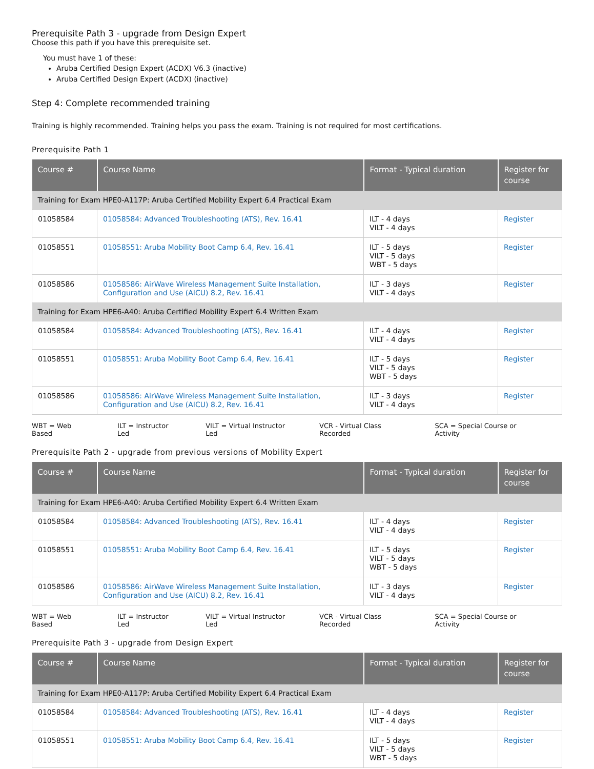Prerequisite Path 3 - upgrade from Design Expert
Choose this path if you have this prerequisite set.
You must have 1 of these:
Aruba Certified Design Expert (ACDX) V6.3 (inactive)
Aruba Certified Design Expert (ACDX) (inactive)
Step 4: Complete recommended training
Training is highly recommended. Training helps you pass the exam. Training is not required for most certifications.
Prerequisite Path 1
| Course # | Course Name | Format - Typical duration | Register for course |
| --- | --- | --- | --- |
| Training for Exam HPE0-A117P: Aruba Certified Mobility Expert 6.4 Practical Exam | | | |
| 01058584 | 01058584: Advanced Troubleshooting (ATS), Rev. 16.41 | ILT - 4 days VILT - 4 days | Register |
| 01058551 | 01058551: Aruba Mobility Boot Camp 6.4, Rev. 16.41 | ILT - 5 days VILT - 5 days WBT - 5 days | Register |
| 01058586 | 01058586: AirWave Wireless Management Suite Installation, Configuration and Use (AICU) 8.2, Rev. 16.41 | ILT - 3 days VILT - 4 days | Register |
| Training for Exam HPE6-A40: Aruba Certified Mobility Expert 6.4 Written Exam | | | |
| 01058584 | 01058584: Advanced Troubleshooting (ATS), Rev. 16.41 | ILT - 4 days VILT - 4 days | Register |
| 01058551 | 01058551: Aruba Mobility Boot Camp 6.4, Rev. 16.41 | ILT - 5 days VILT - 5 days WBT - 5 days | Register |
| 01058586 | 01058586: AirWave Wireless Management Suite Installation, Configuration and Use (AICU) 8.2, Rev. 16.41 | ILT - 3 days VILT - 4 days | Register |
WBT = Web Based ILT = Instructor Led VILT = Virtual Instructor Led VCR - Virtual Class Recorded SCA = Special Course or Activity
Prerequisite Path 2 - upgrade from previous versions of Mobility Expert
| Course # | Course Name | Format - Typical duration | Register for course |
| --- | --- | --- | --- |
| Training for Exam HPE6-A40: Aruba Certified Mobility Expert 6.4 Written Exam | | | |
| 01058584 | 01058584: Advanced Troubleshooting (ATS), Rev. 16.41 | ILT - 4 days VILT - 4 days | Register |
| 01058551 | 01058551: Aruba Mobility Boot Camp 6.4, Rev. 16.41 | ILT - 5 days VILT - 5 days WBT - 5 days | Register |
| 01058586 | 01058586: AirWave Wireless Management Suite Installation, Configuration and Use (AICU) 8.2, Rev. 16.41 | ILT - 3 days VILT - 4 days | Register |
WBT = Web Based ILT = Instructor Led VILT = Virtual Instructor Led VCR - Virtual Class Recorded SCA = Special Course or Activity
Prerequisite Path 3 - upgrade from Design Expert
| Course # | Course Name | Format - Typical duration | Register for course |
| --- | --- | --- | --- |
| Training for Exam HPE0-A117P: Aruba Certified Mobility Expert 6.4 Practical Exam | | | |
| 01058584 | 01058584: Advanced Troubleshooting (ATS), Rev. 16.41 | ILT - 4 days VILT - 4 days | Register |
| 01058551 | 01058551: Aruba Mobility Boot Camp 6.4, Rev. 16.41 | ILT - 5 days VILT - 5 days WBT - 5 days | Register |